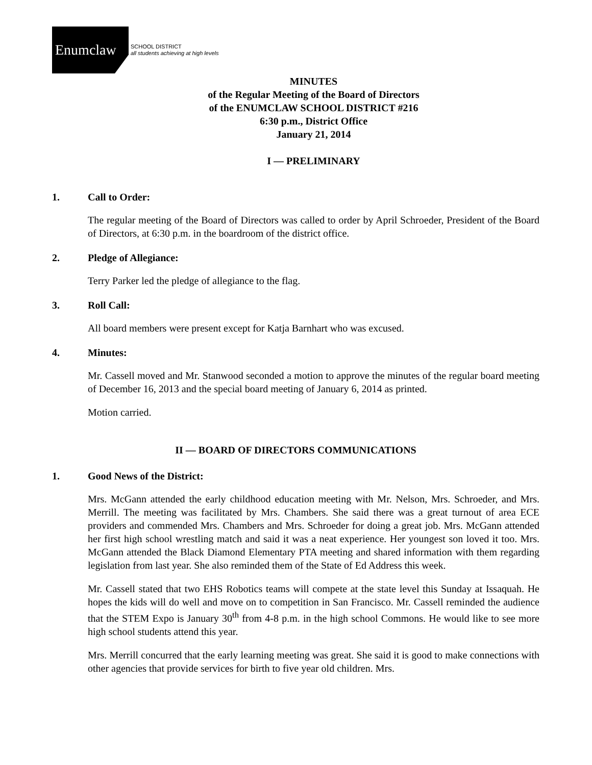Enumclaw
SCHOOL DISTRICT
all students achieving at high levels
MINUTES
of the Regular Meeting of the Board of Directors
of the ENUMCLAW SCHOOL DISTRICT #216
6:30 p.m., District Office
January 21, 2014
I — PRELIMINARY
1. Call to Order:
The regular meeting of the Board of Directors was called to order by April Schroeder, President of the Board of Directors, at 6:30 p.m. in the boardroom of the district office.
2. Pledge of Allegiance:
Terry Parker led the pledge of allegiance to the flag.
3. Roll Call:
All board members were present except for Katja Barnhart who was excused.
4. Minutes:
Mr. Cassell moved and Mr. Stanwood seconded a motion to approve the minutes of the regular board meeting of December 16, 2013 and the special board meeting of January 6, 2014 as printed.
Motion carried.
II — BOARD OF DIRECTORS COMMUNICATIONS
1. Good News of the District:
Mrs. McGann attended the early childhood education meeting with Mr. Nelson, Mrs. Schroeder, and Mrs. Merrill. The meeting was facilitated by Mrs. Chambers. She said there was a great turnout of area ECE providers and commended Mrs. Chambers and Mrs. Schroeder for doing a great job. Mrs. McGann attended her first high school wrestling match and said it was a neat experience. Her youngest son loved it too. Mrs. McGann attended the Black Diamond Elementary PTA meeting and shared information with them regarding legislation from last year. She also reminded them of the State of Ed Address this week.
Mr. Cassell stated that two EHS Robotics teams will compete at the state level this Sunday at Issaquah. He hopes the kids will do well and move on to competition in San Francisco. Mr. Cassell reminded the audience that the STEM Expo is January 30<sup>th</sup> from 4-8 p.m. in the high school Commons. He would like to see more high school students attend this year.
Mrs. Merrill concurred that the early learning meeting was great. She said it is good to make connections with other agencies that provide services for birth to five year old children. Mrs.